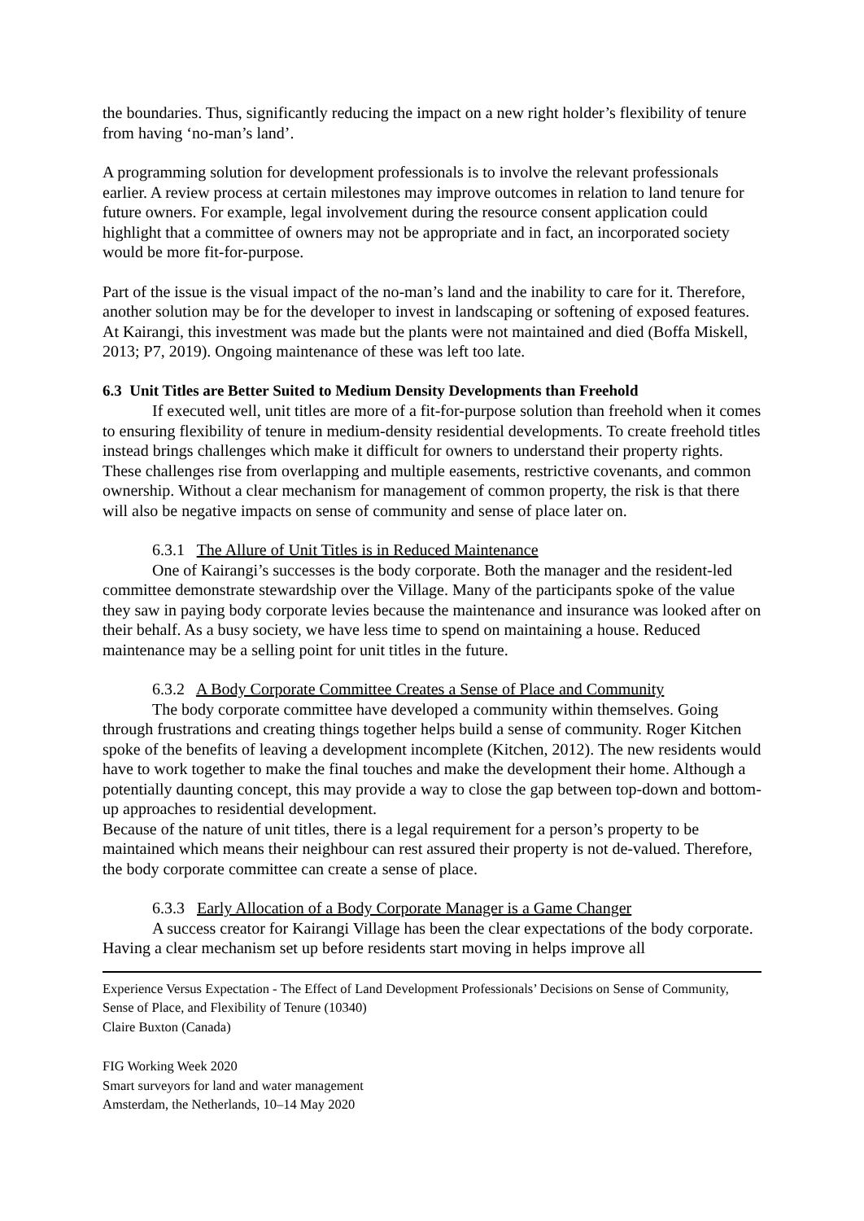the boundaries. Thus, significantly reducing the impact on a new right holder’s flexibility of tenure from having ‘no-man’s land’.
A programming solution for development professionals is to involve the relevant professionals earlier. A review process at certain milestones may improve outcomes in relation to land tenure for future owners. For example, legal involvement during the resource consent application could highlight that a committee of owners may not be appropriate and in fact, an incorporated society would be more fit-for-purpose.
Part of the issue is the visual impact of the no-man’s land and the inability to care for it. Therefore, another solution may be for the developer to invest in landscaping or softening of exposed features. At Kairangi, this investment was made but the plants were not maintained and died (Boffa Miskell, 2013; P7, 2019). Ongoing maintenance of these was left too late.
6.3 Unit Titles are Better Suited to Medium Density Developments than Freehold
If executed well, unit titles are more of a fit-for-purpose solution than freehold when it comes to ensuring flexibility of tenure in medium-density residential developments. To create freehold titles instead brings challenges which make it difficult for owners to understand their property rights. These challenges rise from overlapping and multiple easements, restrictive covenants, and common ownership. Without a clear mechanism for management of common property, the risk is that there will also be negative impacts on sense of community and sense of place later on.
6.3.1 The Allure of Unit Titles is in Reduced Maintenance
One of Kairangi’s successes is the body corporate. Both the manager and the resident-led committee demonstrate stewardship over the Village. Many of the participants spoke of the value they saw in paying body corporate levies because the maintenance and insurance was looked after on their behalf. As a busy society, we have less time to spend on maintaining a house. Reduced maintenance may be a selling point for unit titles in the future.
6.3.2 A Body Corporate Committee Creates a Sense of Place and Community
The body corporate committee have developed a community within themselves. Going through frustrations and creating things together helps build a sense of community. Roger Kitchen spoke of the benefits of leaving a development incomplete (Kitchen, 2012). The new residents would have to work together to make the final touches and make the development their home. Although a potentially daunting concept, this may provide a way to close the gap between top-down and bottom-up approaches to residential development.
Because of the nature of unit titles, there is a legal requirement for a person’s property to be maintained which means their neighbour can rest assured their property is not de-valued. Therefore, the body corporate committee can create a sense of place.
6.3.3 Early Allocation of a Body Corporate Manager is a Game Changer
A success creator for Kairangi Village has been the clear expectations of the body corporate. Having a clear mechanism set up before residents start moving in helps improve all
Experience Versus Expectation - The Effect of Land Development Professionals’ Decisions on Sense of Community, Sense of Place, and Flexibility of Tenure (10340)
Claire Buxton (Canada)
FIG Working Week 2020
Smart surveyors for land and water management
Amsterdam, the Netherlands, 10–14 May 2020